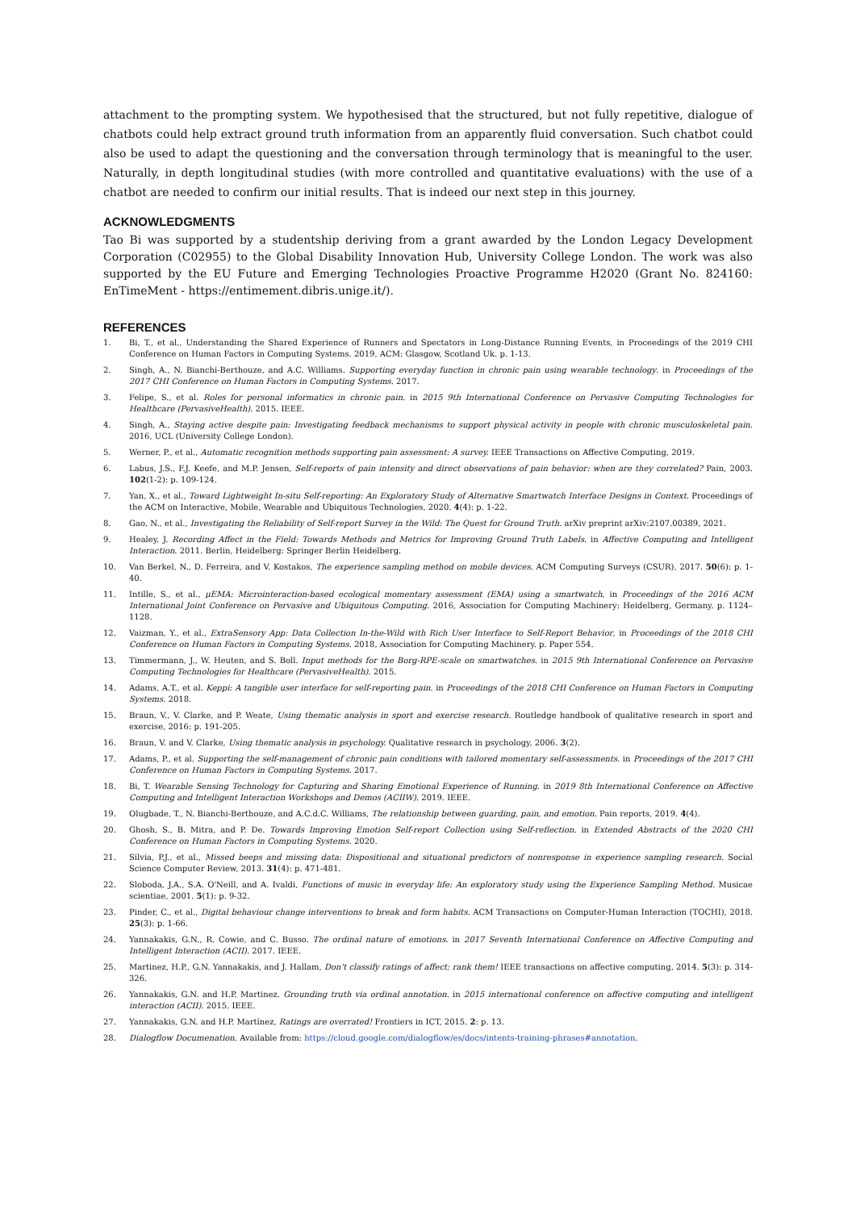attachment to the prompting system. We hypothesised that the structured, but not fully repetitive, dialogue of chatbots could help extract ground truth information from an apparently fluid conversation. Such chatbot could also be used to adapt the questioning and the conversation through terminology that is meaningful to the user. Naturally, in depth longitudinal studies (with more controlled and quantitative evaluations) with the use of a chatbot are needed to confirm our initial results. That is indeed our next step in this journey.
ACKNOWLEDGMENTS
Tao Bi was supported by a studentship deriving from a grant awarded by the London Legacy Development Corporation (C02955) to the Global Disability Innovation Hub, University College London. The work was also supported by the EU Future and Emerging Technologies Proactive Programme H2020 (Grant No. 824160: EnTimeMent - https://entimement.dibris.unige.it/).
REFERENCES
1. Bi, T., et al., Understanding the Shared Experience of Runners and Spectators in Long-Distance Running Events, in Proceedings of the 2019 CHI Conference on Human Factors in Computing Systems. 2019, ACM: Glasgow, Scotland Uk. p. 1-13.
2. Singh, A., N. Bianchi-Berthouze, and A.C. Williams. Supporting everyday function in chronic pain using wearable technology. in Proceedings of the 2017 CHI Conference on Human Factors in Computing Systems. 2017.
3. Felipe, S., et al. Roles for personal informatics in chronic pain. in 2015 9th International Conference on Pervasive Computing Technologies for Healthcare (PervasiveHealth). 2015. IEEE.
4. Singh, A., Staying active despite pain: Investigating feedback mechanisms to support physical activity in people with chronic musculoskeletal pain. 2016, UCL (University College London).
5. Werner, P., et al., Automatic recognition methods supporting pain assessment: A survey. IEEE Transactions on Affective Computing, 2019.
6. Labus, J.S., F.J. Keefe, and M.P. Jensen, Self-reports of pain intensity and direct observations of pain behavior: when are they correlated? Pain, 2003. 102(1-2): p. 109-124.
7. Yan, X., et al., Toward Lightweight In-situ Self-reporting: An Exploratory Study of Alternative Smartwatch Interface Designs in Context. Proceedings of the ACM on Interactive, Mobile, Wearable and Ubiquitous Technologies, 2020. 4(4): p. 1-22.
8. Gao, N., et al., Investigating the Reliability of Self-report Survey in the Wild: The Quest for Ground Truth. arXiv preprint arXiv:2107.00389, 2021.
9. Healey, J. Recording Affect in the Field: Towards Methods and Metrics for Improving Ground Truth Labels. in Affective Computing and Intelligent Interaction. 2011. Berlin, Heidelberg: Springer Berlin Heidelberg.
10. Van Berkel, N., D. Ferreira, and V. Kostakos, The experience sampling method on mobile devices. ACM Computing Surveys (CSUR), 2017. 50(6): p. 1-40.
11. Intille, S., et al., μEMA: Microinteraction-based ecological momentary assessment (EMA) using a smartwatch, in Proceedings of the 2016 ACM International Joint Conference on Pervasive and Ubiquitous Computing. 2016, Association for Computing Machinery: Heidelberg, Germany. p. 1124–1128.
12. Vaizman, Y., et al., ExtraSensory App: Data Collection In-the-Wild with Rich User Interface to Self-Report Behavior, in Proceedings of the 2018 CHI Conference on Human Factors in Computing Systems. 2018, Association for Computing Machinery. p. Paper 554.
13. Timmermann, J., W. Heuten, and S. Boll. Input methods for the Borg-RPE-scale on smartwatches. in 2015 9th International Conference on Pervasive Computing Technologies for Healthcare (PervasiveHealth). 2015.
14. Adams, A.T., et al. Keppi: A tangible user interface for self-reporting pain. in Proceedings of the 2018 CHI Conference on Human Factors in Computing Systems. 2018.
15. Braun, V., V. Clarke, and P. Weate, Using thematic analysis in sport and exercise research. Routledge handbook of qualitative research in sport and exercise, 2016: p. 191-205.
16. Braun, V. and V. Clarke, Using thematic analysis in psychology. Qualitative research in psychology, 2006. 3(2).
17. Adams, P., et al. Supporting the self-management of chronic pain conditions with tailored momentary self-assessments. in Proceedings of the 2017 CHI Conference on Human Factors in Computing Systems. 2017.
18. Bi, T. Wearable Sensing Technology for Capturing and Sharing Emotional Experience of Running. in 2019 8th International Conference on Affective Computing and Intelligent Interaction Workshops and Demos (ACIIW). 2019. IEEE.
19. Olugbade, T., N. Bianchi-Berthouze, and A.C.d.C. Williams, The relationship between guarding, pain, and emotion. Pain reports, 2019. 4(4).
20. Ghosh, S., B. Mitra, and P. De. Towards Improving Emotion Self-report Collection using Self-reflection. in Extended Abstracts of the 2020 CHI Conference on Human Factors in Computing Systems. 2020.
21. Silvia, P.J., et al., Missed beeps and missing data: Dispositional and situational predictors of nonresponse in experience sampling research. Social Science Computer Review, 2013. 31(4): p. 471-481.
22. Sloboda, J.A., S.A. O'Neill, and A. Ivaldi, Functions of music in everyday life: An exploratory study using the Experience Sampling Method. Musicae scientiae, 2001. 5(1): p. 9-32.
23. Pinder, C., et al., Digital behaviour change interventions to break and form habits. ACM Transactions on Computer-Human Interaction (TOCHI), 2018. 25(3): p. 1-66.
24. Yannakakis, G.N., R. Cowie, and C. Busso. The ordinal nature of emotions. in 2017 Seventh International Conference on Affective Computing and Intelligent Interaction (ACII). 2017. IEEE.
25. Martinez, H.P., G.N. Yannakakis, and J. Hallam, Don't classify ratings of affect; rank them! IEEE transactions on affective computing, 2014. 5(3): p. 314-326.
26. Yannakakis, G.N. and H.P. Martinez. Grounding truth via ordinal annotation. in 2015 international conference on affective computing and intelligent interaction (ACII). 2015. IEEE.
27. Yannakakis, G.N. and H.P. Martínez, Ratings are overrated! Frontiers in ICT, 2015. 2: p. 13.
28. Dialogflow Documenation. Available from: https://cloud.google.com/dialogflow/es/docs/intents-training-phrases#annotation.